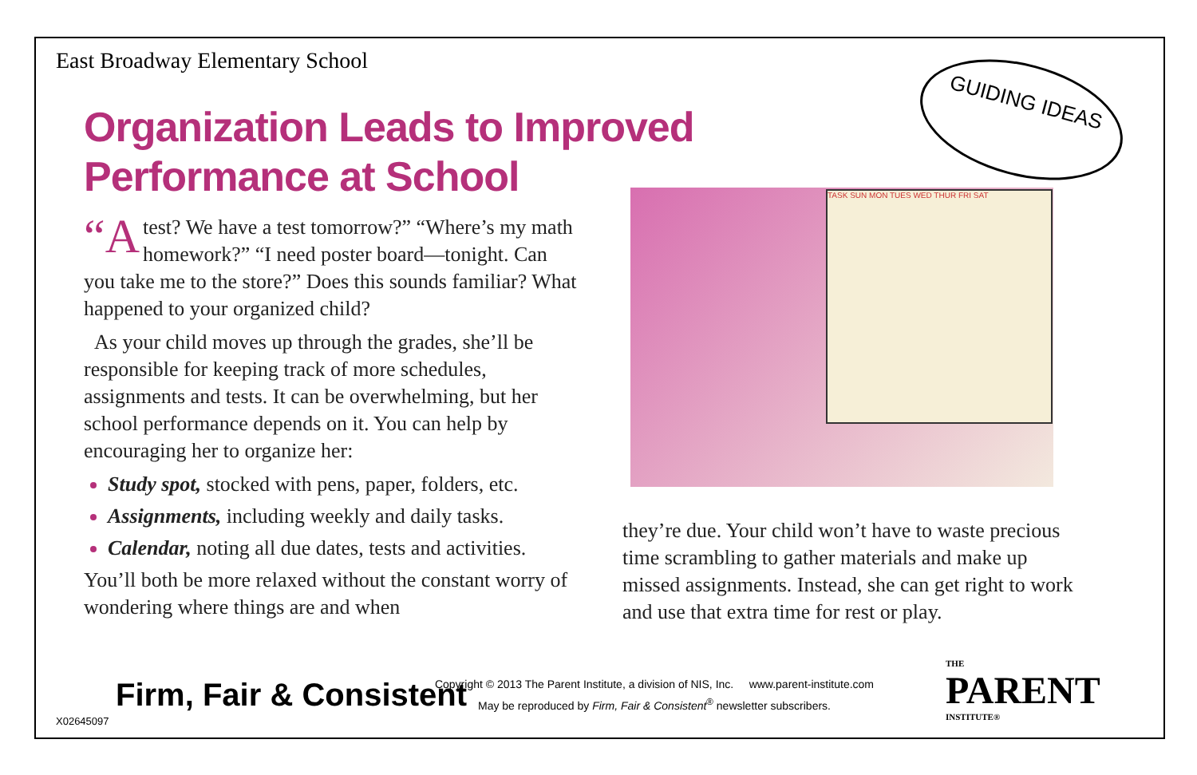East Broadway Elementary School
Organization Leads to Improved
Performance at School
GUIDING IDEAS
TASK SUN MON TUES WED THUR FRI SAT
“A test? We have a test tomorrow?” “Where’s my math homework?” “I need poster board—tonight. Can you take me to the store?” Does this sounds familiar? What happened to your organized child?
As your child moves up through the grades, she’ll be responsible for keeping track of more schedules, assignments and tests. It can be overwhelming, but her school performance depends on it. You can help by encouraging her to organize her:
Study spot, stocked with pens, paper, folders, etc.
Assignments, including weekly and daily tasks.
Calendar, noting all due dates, tests and activities.
You’ll both be more relaxed without the constant worry of wondering where things are and when
they’re due. Your child won’t have to waste precious time scrambling to gather materials and make up missed assignments. Instead, she can get right to work and use that extra time for rest or play.
Firm, Fair & Consistent
Copyright © 2013 The Parent Institute, a division of NIS, Inc. www.parent-institute.com
May be reproduced by Firm, Fair & Consistent<sup>®</sup> newsletter subscribers.
THE
PARENT
INSTITUTE®
X02645097